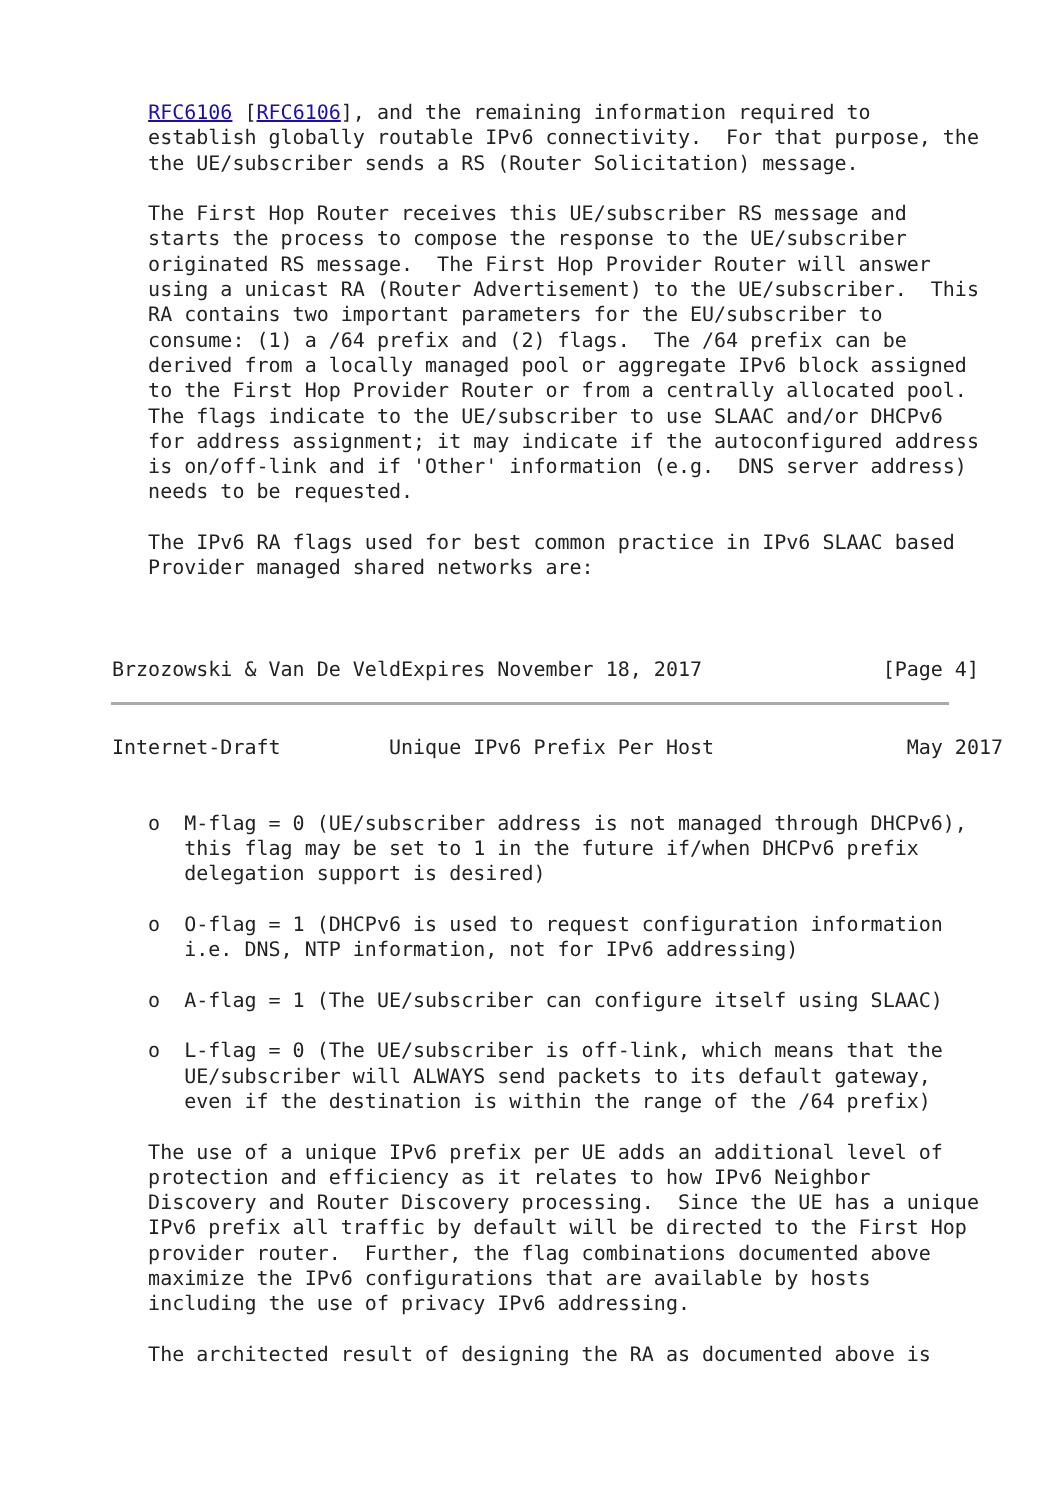RFC6106 [RFC6106], and the remaining information required to
   establish globally routable IPv6 connectivity.  For that purpose, the
   the UE/subscriber sends a RS (Router Solicitation) message.

   The First Hop Router receives this UE/subscriber RS message and
   starts the process to compose the response to the UE/subscriber
   originated RS message.  The First Hop Provider Router will answer
   using a unicast RA (Router Advertisement) to the UE/subscriber.  This
   RA contains two important parameters for the EU/subscriber to
   consume: (1) a /64 prefix and (2) flags.  The /64 prefix can be
   derived from a locally managed pool or aggregate IPv6 block assigned
   to the First Hop Provider Router or from a centrally allocated pool.
   The flags indicate to the UE/subscriber to use SLAAC and/or DHCPv6
   for address assignment; it may indicate if the autoconfigured address
   is on/off-link and if 'Other' information (e.g.  DNS server address)
   needs to be requested.

   The IPv6 RA flags used for best common practice in IPv6 SLAAC based
   Provider managed shared networks are:



Brzozowski & Van De VeldExpires November 18, 2017               [Page 4]
Internet-Draft         Unique IPv6 Prefix Per Host                May 2017


   o  M-flag = 0 (UE/subscriber address is not managed through DHCPv6),
      this flag may be set to 1 in the future if/when DHCPv6 prefix
      delegation support is desired)

   o  O-flag = 1 (DHCPv6 is used to request configuration information
      i.e. DNS, NTP information, not for IPv6 addressing)

   o  A-flag = 1 (The UE/subscriber can configure itself using SLAAC)

   o  L-flag = 0 (The UE/subscriber is off-link, which means that the
      UE/subscriber will ALWAYS send packets to its default gateway,
      even if the destination is within the range of the /64 prefix)

   The use of a unique IPv6 prefix per UE adds an additional level of
   protection and efficiency as it relates to how IPv6 Neighbor
   Discovery and Router Discovery processing.  Since the UE has a unique
   IPv6 prefix all traffic by default will be directed to the First Hop
   provider router.  Further, the flag combinations documented above
   maximize the IPv6 configurations that are available by hosts
   including the use of privacy IPv6 addressing.

   The architected result of designing the RA as documented above is